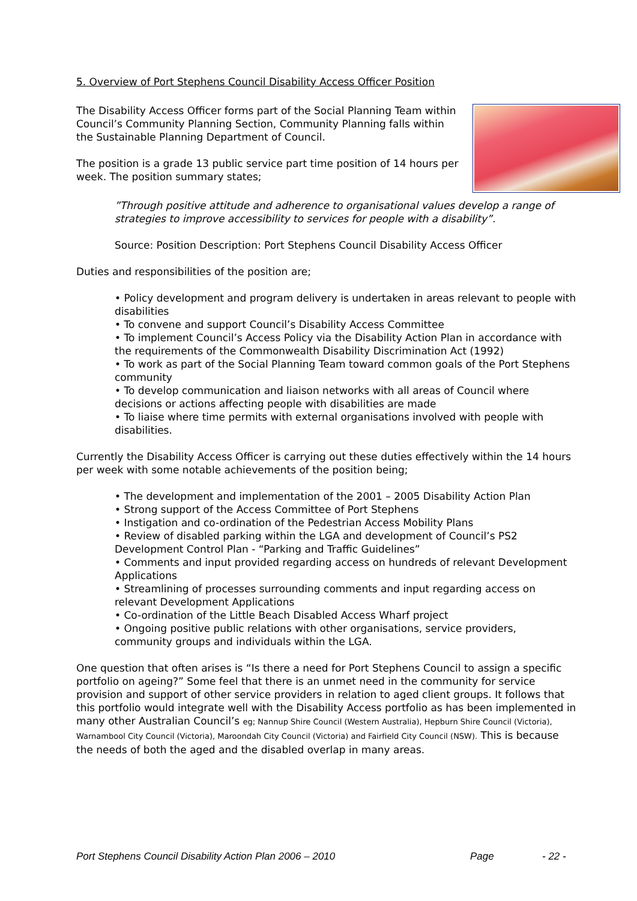5. Overview of Port Stephens Council Disability Access Officer Position
The Disability Access Officer forms part of the Social Planning Team within Council’s Community Planning Section, Community Planning falls within the Sustainable Planning Department of Council.
The position is a grade 13 public service part time position of 14 hours per week. The position summary states;
”Through positive attitude and adherence to organisational values develop a range of strategies to improve accessibility to services for people with a disability”.
Source: Position Description: Port Stephens Council Disability Access Officer
Duties and responsibilities of the position are;
• Policy development and program delivery is undertaken in areas relevant to people with disabilities
• To convene and support Council’s Disability Access Committee
• To implement Council’s Access Policy via the Disability Action Plan in accordance with the requirements of the Commonwealth Disability Discrimination Act (1992)
• To work as part of the Social Planning Team toward common goals of the Port Stephens community
• To develop communication and liaison networks with all areas of Council where decisions or actions affecting people with disabilities are made
• To liaise where time permits with external organisations involved with people with disabilities.
Currently the Disability Access Officer is carrying out these duties effectively within the 14 hours per week with some notable achievements of the position being;
• The development and implementation of the 2001 – 2005 Disability Action Plan
• Strong support of the Access Committee of Port Stephens
• Instigation and co-ordination of the Pedestrian Access Mobility Plans
• Review of disabled parking within the LGA and development of Council’s PS2 Development Control Plan - “Parking and Traffic Guidelines”
• Comments and input provided regarding access on hundreds of relevant Development Applications
• Streamlining of processes surrounding comments and input regarding access on relevant Development Applications
• Co-ordination of the Little Beach Disabled Access Wharf project
• Ongoing positive public relations with other organisations, service providers, community groups and individuals within the LGA.
One question that often arises is “Is there a need for Port Stephens Council to assign a specific portfolio on ageing?” Some feel that there is an unmet need in the community for service provision and support of other service providers in relation to aged client groups. It follows that this portfolio would integrate well with the Disability Access portfolio as has been implemented in many other Australian Council’s eg; Nannup Shire Council (Western Australia), Hepburn Shire Council (Victoria), Warnambool City Council (Victoria), Maroondah City Council (Victoria) and Fairfield City Council (NSW). This is because the needs of both the aged and the disabled overlap in many areas.
Port Stephens Council Disability Action Plan 2006 – 2010 Page - 22 -